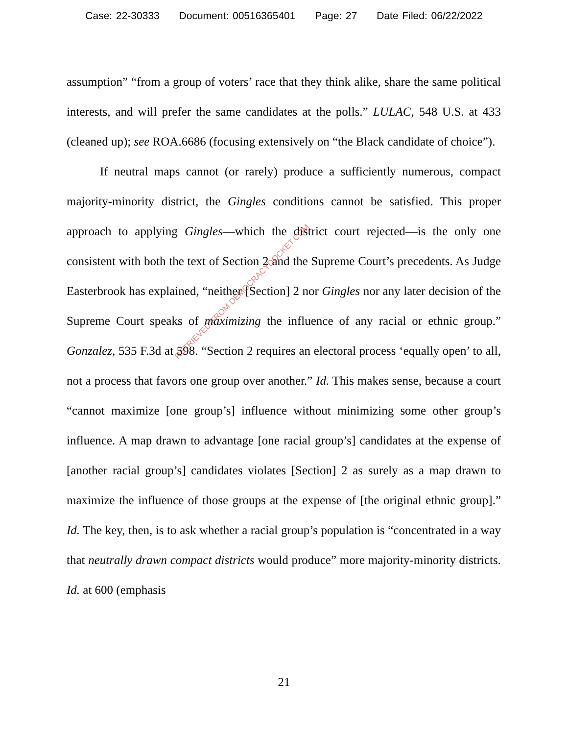Case: 22-30333 Document: 00516365401 Page: 27 Date Filed: 06/22/2022
assumption” “from a group of voters’ race that they think alike, share the same political interests, and will prefer the same candidates at the polls.” LULAC, 548 U.S. at 433 (cleaned up); see ROA.6686 (focusing extensively on “the Black candidate of choice”).
If neutral maps cannot (or rarely) produce a sufficiently numerous, compact majority-minority district, the Gingles conditions cannot be satisfied. This proper approach to applying Gingles—which the district court rejected—is the only one consistent with both the text of Section 2 and the Supreme Court’s precedents. As Judge Easterbrook has explained, “neither [Section] 2 nor Gingles nor any later decision of the Supreme Court speaks of maximizing the influence of any racial or ethnic group.” Gonzalez, 535 F.3d at 598. “Section 2 requires an electoral process ‘equally open’ to all, not a process that favors one group over another.” Id. This makes sense, because a court “cannot maximize [one group’s] influence without minimizing some other group’s influence. A map drawn to advantage [one racial group’s] candidates at the expense of [another racial group’s] candidates violates [Section] 2 as surely as a map drawn to maximize the influence of those groups at the expense of [the original ethnic group].” Id. The key, then, is to ask whether a racial group’s population is “concentrated in a way that neutrally drawn compact districts would produce” more majority-minority districts. Id. at 600 (emphasis
RETRIEVED FROM DEMOCRACYDOCKET.COM
21